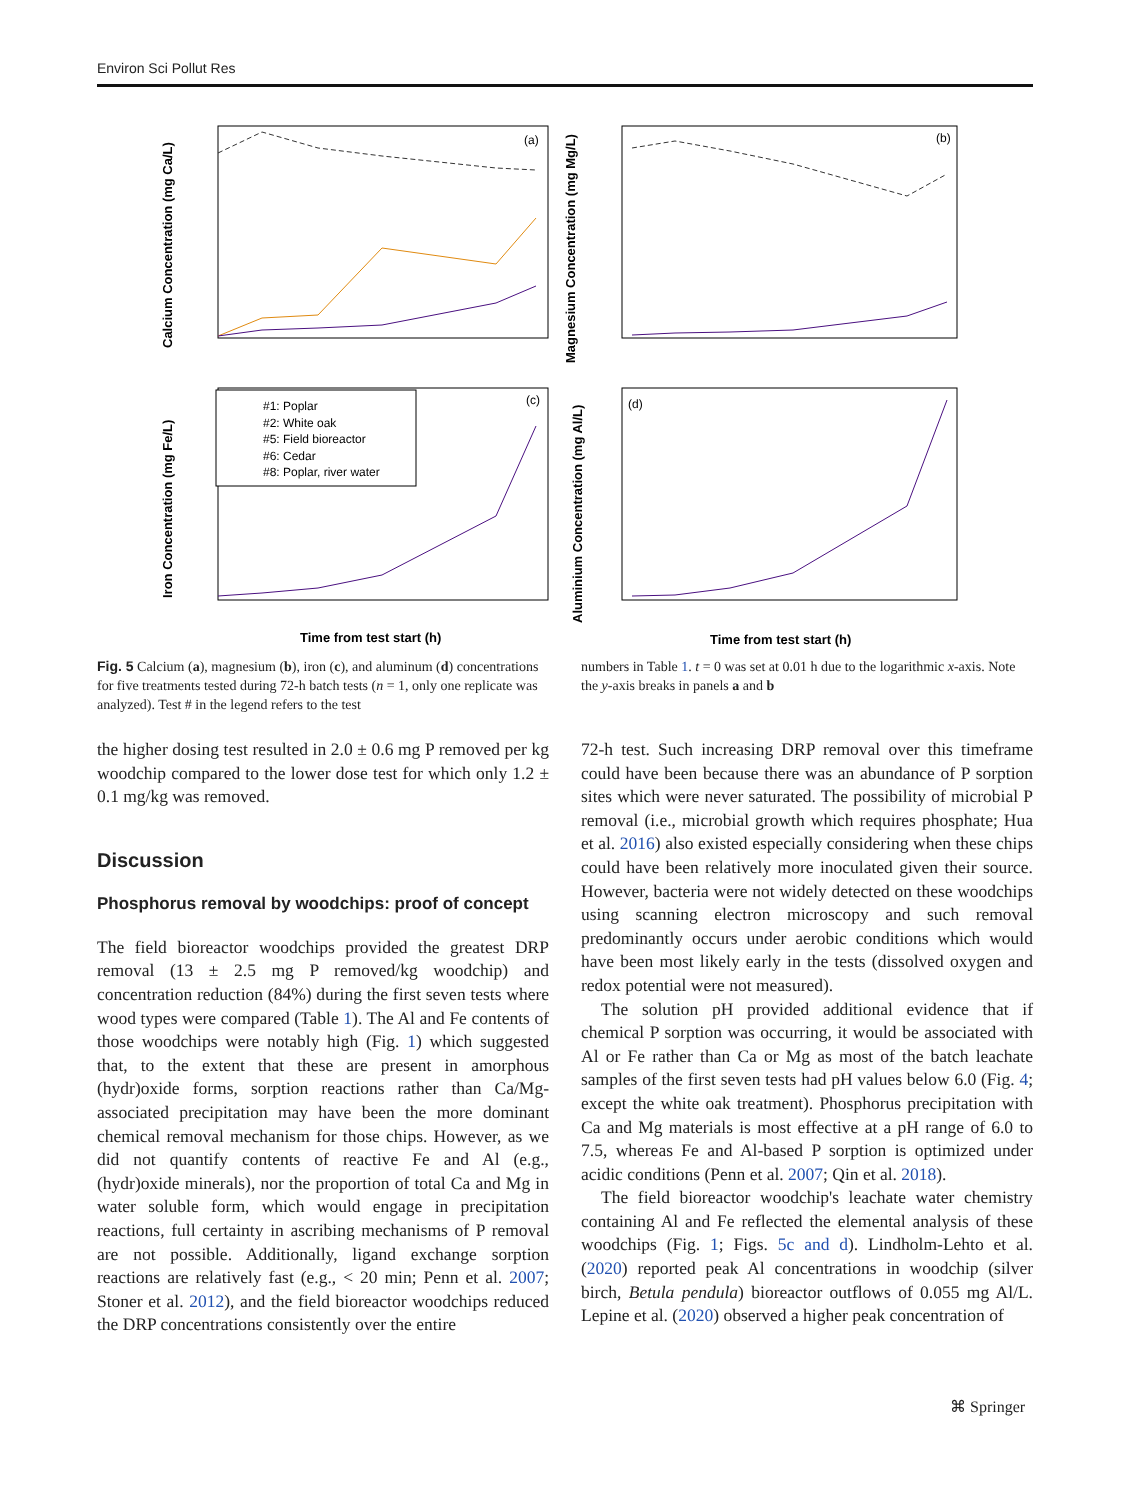Environ Sci Pollut Res
(a)
(b)
(c)
(d)
#1: Poplar
#2: White oak
#5: Field bioreactor
#6: Cedar
#8: Poplar, river water
Time from test start (h)
Time from test start (h)
Calcium Concentration (mg Ca/L)
Magnesium Concentration (mg Mg/L)
Iron Concentration (mg Fe/L)
Aluminium Concentration (mg Al/L)
Fig. 5 Calcium (a), magnesium (b), iron (c), and aluminum (d) concentrations for five treatments tested during 72-h batch tests (n = 1, only one replicate was analyzed). Test # in the legend refers to the test
numbers in Table 1. t = 0 was set at 0.01 h due to the logarithmic x-axis. Note the y-axis breaks in panels a and b
the higher dosing test resulted in 2.0 ± 0.6 mg P removed per kg woodchip compared to the lower dose test for which only 1.2 ± 0.1 mg/kg was removed.
Discussion
Phosphorus removal by woodchips: proof of concept
The field bioreactor woodchips provided the greatest DRP removal (13 ± 2.5 mg P removed/kg woodchip) and concentration reduction (84%) during the first seven tests where wood types were compared (Table 1). The Al and Fe contents of those woodchips were notably high (Fig. 1) which suggested that, to the extent that these are present in amorphous (hydr)oxide forms, sorption reactions rather than Ca/Mg-associated precipitation may have been the more dominant chemical removal mechanism for those chips. However, as we did not quantify contents of reactive Fe and Al (e.g., (hydr)oxide minerals), nor the proportion of total Ca and Mg in water soluble form, which would engage in precipitation reactions, full certainty in ascribing mechanisms of P removal are not possible. Additionally, ligand exchange sorption reactions are relatively fast (e.g., < 20 min; Penn et al. 2007; Stoner et al. 2012), and the field bioreactor woodchips reduced the DRP concentrations consistently over the entire
72-h test. Such increasing DRP removal over this timeframe could have been because there was an abundance of P sorption sites which were never saturated. The possibility of microbial P removal (i.e., microbial growth which requires phosphate; Hua et al. 2016) also existed especially considering when these chips could have been relatively more inoculated given their source. However, bacteria were not widely detected on these woodchips using scanning electron microscopy and such removal predominantly occurs under aerobic conditions which would have been most likely early in the tests (dissolved oxygen and redox potential were not measured).
The solution pH provided additional evidence that if chemical P sorption was occurring, it would be associated with Al or Fe rather than Ca or Mg as most of the batch leachate samples of the first seven tests had pH values below 6.0 (Fig. 4; except the white oak treatment). Phosphorus precipitation with Ca and Mg materials is most effective at a pH range of 6.0 to 7.5, whereas Fe and Al-based P sorption is optimized under acidic conditions (Penn et al. 2007; Qin et al. 2018).
The field bioreactor woodchip's leachate water chemistry containing Al and Fe reflected the elemental analysis of these woodchips (Fig. 1; Figs. 5c and d). Lindholm-Lehto et al. (2020) reported peak Al concentrations in woodchip (silver birch, Betula pendula) bioreactor outflows of 0.055 mg Al/L. Lepine et al. (2020) observed a higher peak concentration of
⌘ Springer